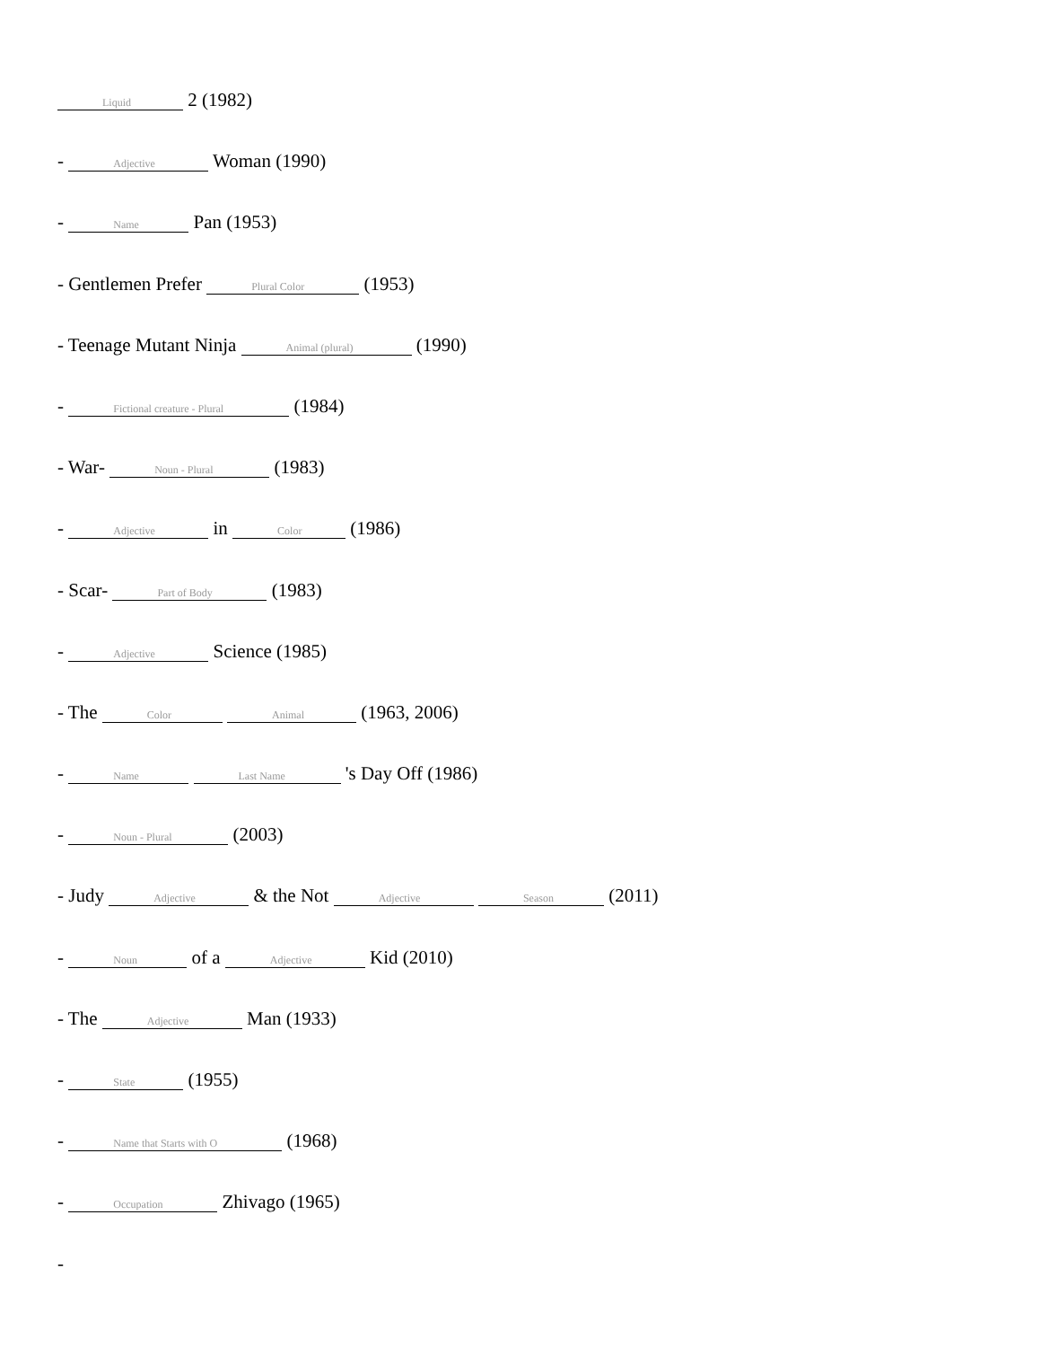Liquid 2 (1982)
- Adjective Woman (1990)
- Name Pan (1953)
- Gentlemen Prefer Plural Color (1953)
- Teenage Mutant Ninja Animal (plural) (1990)
- Fictional creature - Plural (1984)
- War- Noun - Plural (1983)
- Adjective in Color (1986)
- Scar- Part of Body (1983)
- Adjective Science (1985)
- The Color Animal (1963, 2006)
- Name Last Name 's Day Off (1986)
- Noun - Plural (2003)
- Judy Adjective & the Not Adjective Season (2011)
- Noun of a Adjective Kid (2010)
- The Adjective Man (1933)
- State (1955)
- Name that Starts with O (1968)
- Occupation Zhivago (1965)
-